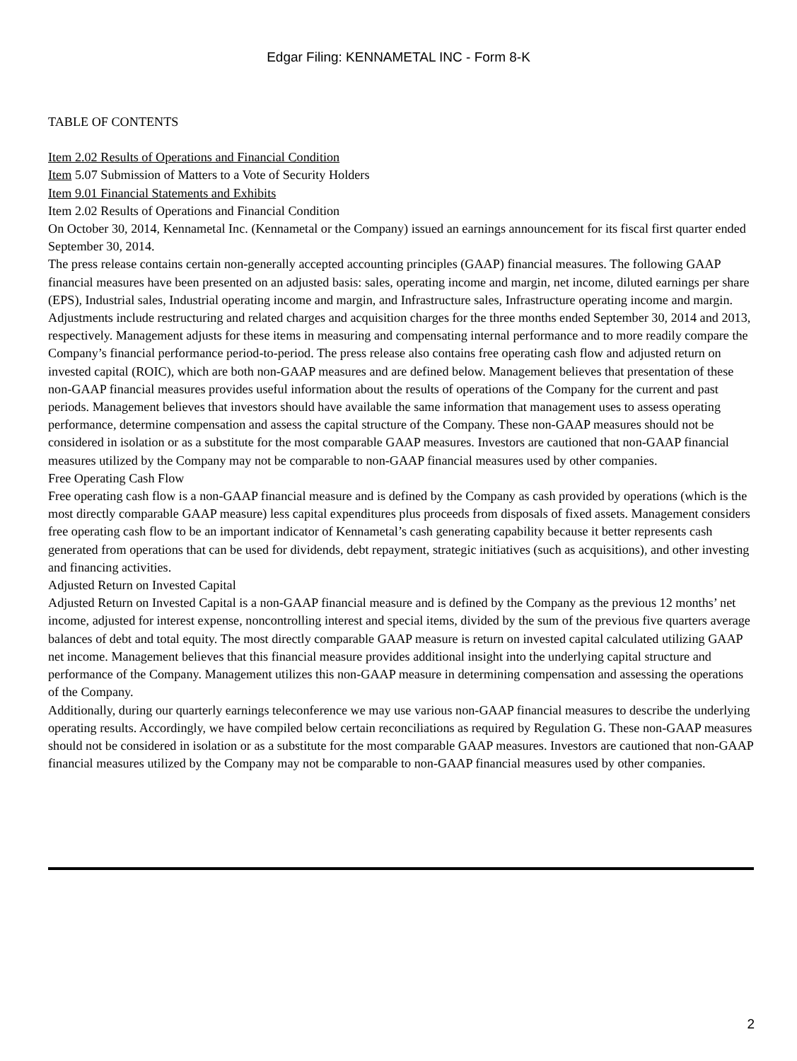Edgar Filing: KENNAMETAL INC - Form 8-K
TABLE OF CONTENTS
Item 2.02 Results of Operations and Financial Condition
Item 5.07 Submission of Matters to a Vote of Security Holders
Item 9.01 Financial Statements and Exhibits
Item 2.02 Results of Operations and Financial Condition
On October 30, 2014, Kennametal Inc. (Kennametal or the Company) issued an earnings announcement for its fiscal first quarter ended September 30, 2014.
The press release contains certain non-generally accepted accounting principles (GAAP) financial measures. The following GAAP financial measures have been presented on an adjusted basis: sales, operating income and margin, net income, diluted earnings per share (EPS), Industrial sales, Industrial operating income and margin, and Infrastructure sales, Infrastructure operating income and margin. Adjustments include restructuring and related charges and acquisition charges for the three months ended September 30, 2014 and 2013, respectively. Management adjusts for these items in measuring and compensating internal performance and to more readily compare the Company’s financial performance period-to-period. The press release also contains free operating cash flow and adjusted return on invested capital (ROIC), which are both non-GAAP measures and are defined below. Management believes that presentation of these non-GAAP financial measures provides useful information about the results of operations of the Company for the current and past periods. Management believes that investors should have available the same information that management uses to assess operating performance, determine compensation and assess the capital structure of the Company. These non-GAAP measures should not be considered in isolation or as a substitute for the most comparable GAAP measures. Investors are cautioned that non-GAAP financial measures utilized by the Company may not be comparable to non-GAAP financial measures used by other companies.
Free Operating Cash Flow
Free operating cash flow is a non-GAAP financial measure and is defined by the Company as cash provided by operations (which is the most directly comparable GAAP measure) less capital expenditures plus proceeds from disposals of fixed assets. Management considers free operating cash flow to be an important indicator of Kennametal’s cash generating capability because it better represents cash generated from operations that can be used for dividends, debt repayment, strategic initiatives (such as acquisitions), and other investing and financing activities.
Adjusted Return on Invested Capital
Adjusted Return on Invested Capital is a non-GAAP financial measure and is defined by the Company as the previous 12 months’ net income, adjusted for interest expense, noncontrolling interest and special items, divided by the sum of the previous five quarters average balances of debt and total equity. The most directly comparable GAAP measure is return on invested capital calculated utilizing GAAP net income. Management believes that this financial measure provides additional insight into the underlying capital structure and performance of the Company. Management utilizes this non-GAAP measure in determining compensation and assessing the operations of the Company.
Additionally, during our quarterly earnings teleconference we may use various non-GAAP financial measures to describe the underlying operating results. Accordingly, we have compiled below certain reconciliations as required by Regulation G. These non-GAAP measures should not be considered in isolation or as a substitute for the most comparable GAAP measures. Investors are cautioned that non-GAAP financial measures utilized by the Company may not be comparable to non-GAAP financial measures used by other companies.
2